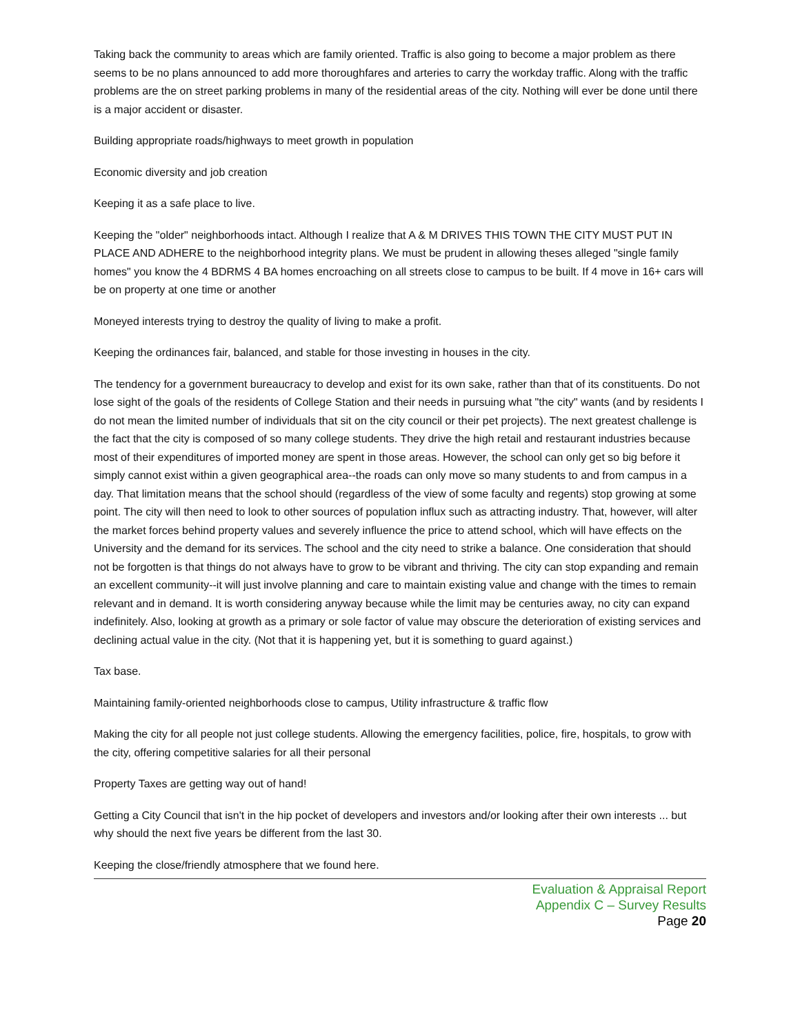Taking back the community to areas which are family oriented. Traffic is also going to become a major problem as there seems to be no plans announced to add more thoroughfares and arteries to carry the workday traffic. Along with the traffic problems are the on street parking problems in many of the residential areas of the city. Nothing will ever be done until there is a major accident or disaster.
Building appropriate roads/highways to meet growth in population
Economic diversity and job creation
Keeping it as a safe place to live.
Keeping the "older" neighborhoods intact. Although I realize that A & M DRIVES THIS TOWN THE CITY MUST PUT IN PLACE AND ADHERE to the neighborhood integrity plans. We must be prudent in allowing theses alleged "single family homes" you know the 4 BDRMS 4 BA homes encroaching on all streets close to campus to be built. If 4 move in 16+ cars will be on property at one time or another
Moneyed interests trying to destroy the quality of living to make a profit.
Keeping the ordinances fair, balanced, and stable for those investing in houses in the city.
The tendency for a government bureaucracy to develop and exist for its own sake, rather than that of its constituents. Do not lose sight of the goals of the residents of College Station and their needs in pursuing what "the city" wants (and by residents I do not mean the limited number of individuals that sit on the city council or their pet projects). The next greatest challenge is the fact that the city is composed of so many college students. They drive the high retail and restaurant industries because most of their expenditures of imported money are spent in those areas. However, the school can only get so big before it simply cannot exist within a given geographical area--the roads can only move so many students to and from campus in a day. That limitation means that the school should (regardless of the view of some faculty and regents) stop growing at some point. The city will then need to look to other sources of population influx such as attracting industry. That, however, will alter the market forces behind property values and severely influence the price to attend school, which will have effects on the University and the demand for its services. The school and the city need to strike a balance. One consideration that should not be forgotten is that things do not always have to grow to be vibrant and thriving. The city can stop expanding and remain an excellent community--it will just involve planning and care to maintain existing value and change with the times to remain relevant and in demand. It is worth considering anyway because while the limit may be centuries away, no city can expand indefinitely. Also, looking at growth as a primary or sole factor of value may obscure the deterioration of existing services and declining actual value in the city. (Not that it is happening yet, but it is something to guard against.)
Tax base.
Maintaining family-oriented neighborhoods close to campus, Utility infrastructure & traffic flow
Making the city for all people not just college students. Allowing the emergency facilities, police, fire, hospitals, to grow with the city, offering competitive salaries for all their personal
Property Taxes are getting way out of hand!
Getting a City Council that isn't in the hip pocket of developers and investors and/or looking after their own interests ... but why should the next five years be different from the last 30.
Keeping the close/friendly atmosphere that we found here.
Evaluation & Appraisal Report
Appendix C – Survey Results
Page 20